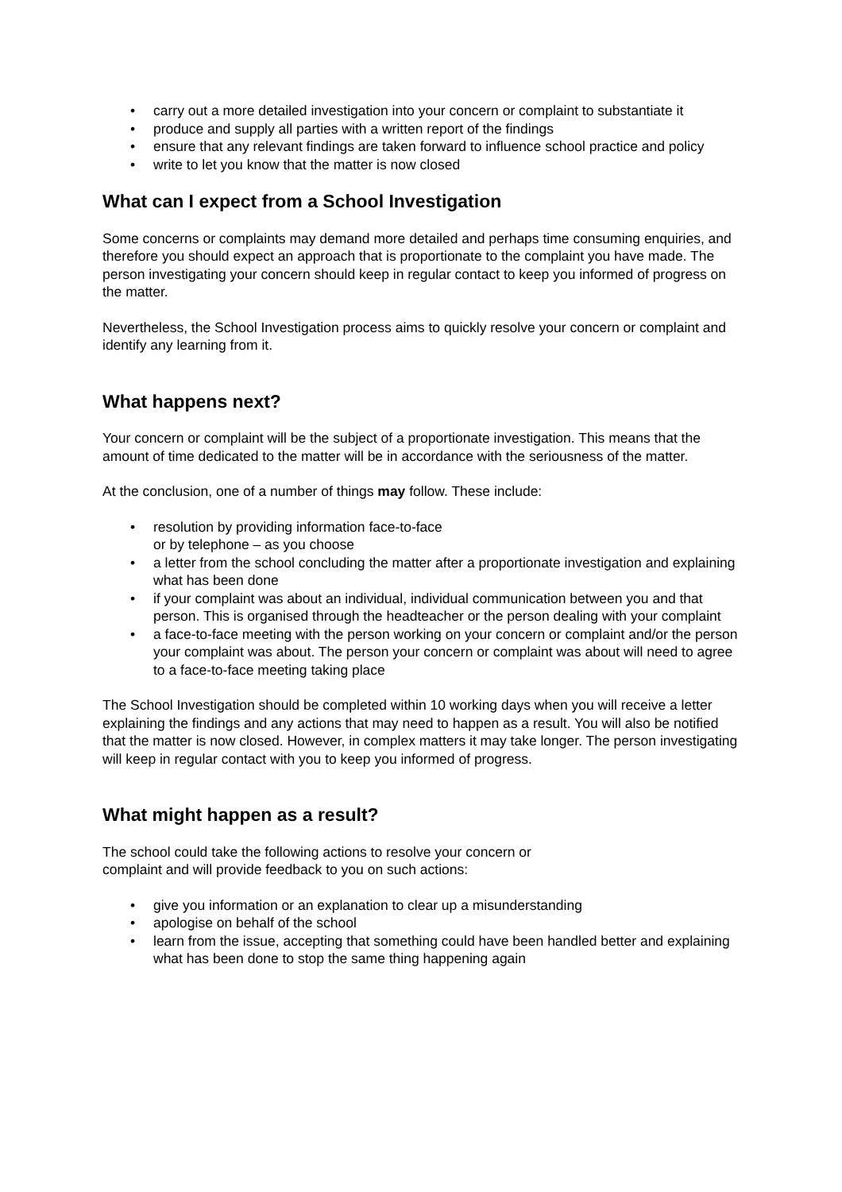• carry out a more detailed investigation into your concern or complaint to substantiate it
• produce and supply all parties with a written report of the findings
• ensure that any relevant findings are taken forward to influence school practice and policy
• write to let you know that the matter is now closed
What can I expect from a School Investigation
Some concerns or complaints may demand more detailed and perhaps time consuming enquiries, and therefore you should expect an approach that is proportionate to the complaint you have made. The person investigating your concern should keep in regular contact to keep you informed of progress on the matter.
Nevertheless, the School Investigation process aims to quickly resolve your concern or complaint and identify any learning from it.
What happens next?
Your concern or complaint will be the subject of a proportionate investigation. This means that the amount of time dedicated to the matter will be in accordance with the seriousness of the matter.
At the conclusion, one of a number of things may follow. These include:
• resolution by providing information face-to-face
or by telephone – as you choose
• a letter from the school concluding the matter after a proportionate investigation and explaining what has been done
• if your complaint was about an individual, individual communication between you and that person. This is organised through the headteacher or the person dealing with your complaint
• a face-to-face meeting with the person working on your concern or complaint and/or the person your complaint was about. The person your concern or complaint was about will need to agree to a face-to-face meeting taking place
The School Investigation should be completed within 10 working days when you will receive a letter explaining the findings and any actions that may need to happen as a result. You will also be notified that the matter is now closed. However, in complex matters it may take longer. The person investigating will keep in regular contact with you to keep you informed of progress.
What might happen as a result?
The school could take the following actions to resolve your concern or
complaint and will provide feedback to you on such actions:
• give you information or an explanation to clear up a misunderstanding
• apologise on behalf of the school
• learn from the issue, accepting that something could have been handled better and explaining what has been done to stop the same thing happening again